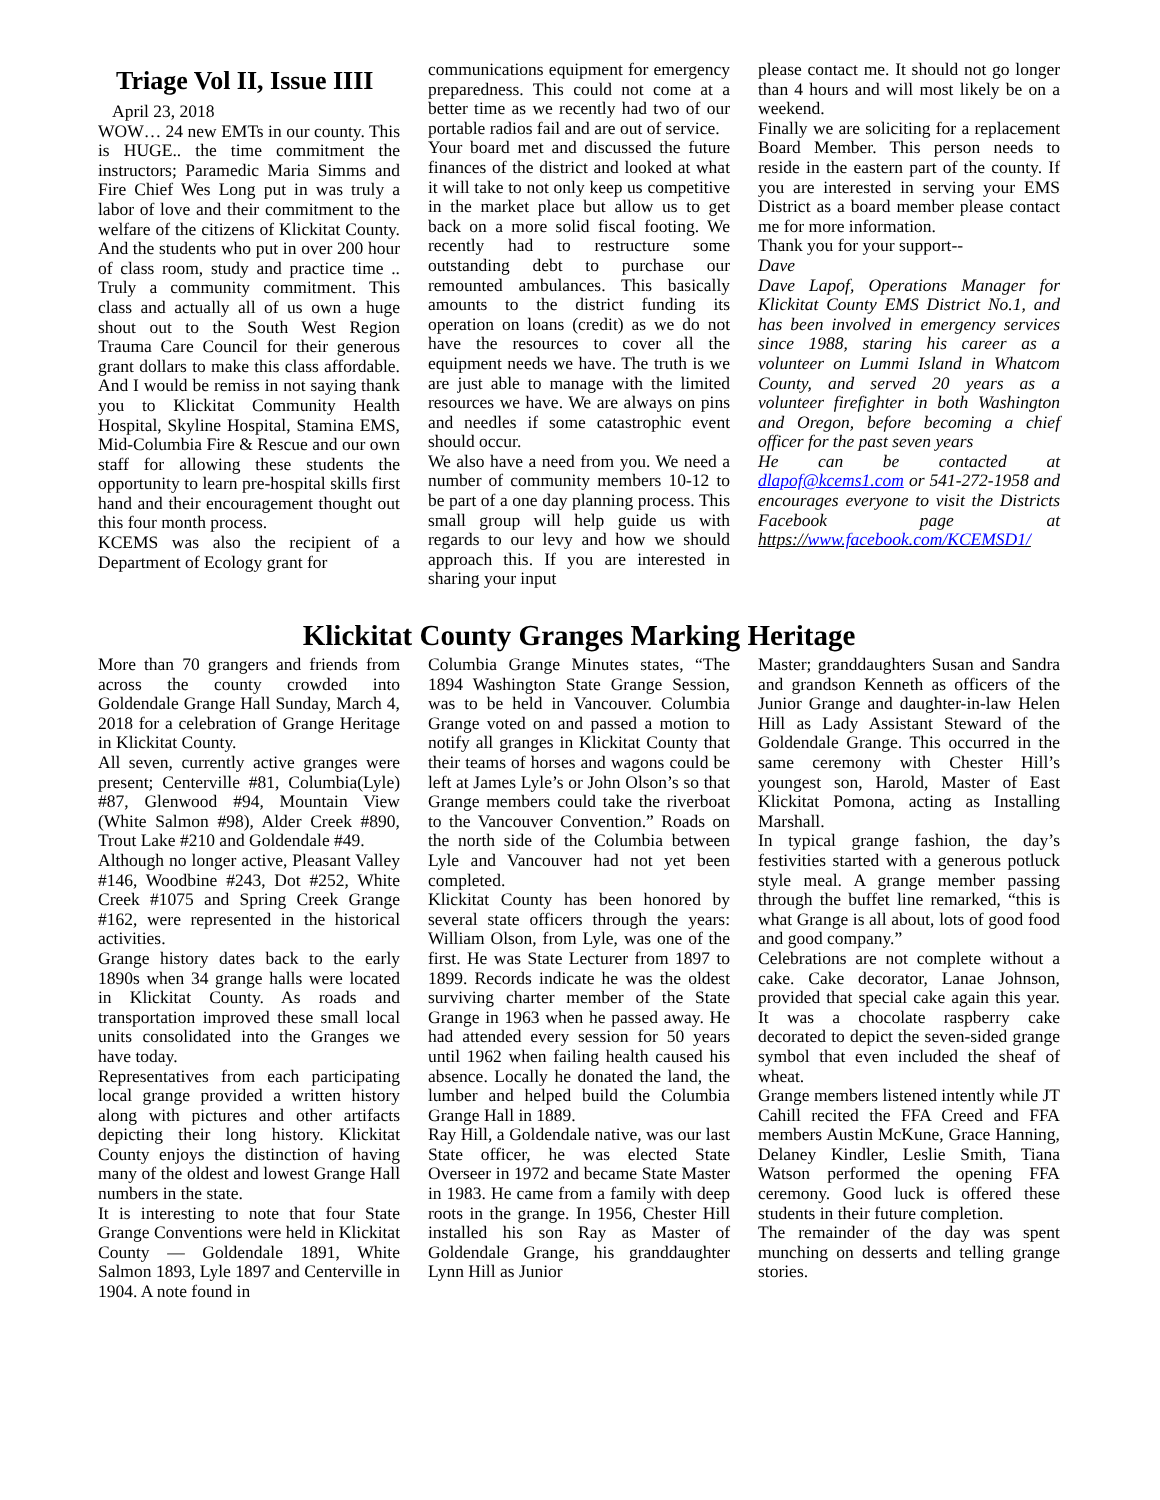Triage Vol II, Issue IIII
April 23, 2018
WOW… 24 new EMTs in our county. This is HUGE.. the time commitment the instructors; Paramedic Maria Simms and Fire Chief Wes Long put in was truly a labor of love and their commitment to the welfare of the citizens of Klickitat County. And the students who put in over 200 hour of class room, study and practice time .. Truly a community commitment. This class and actually all of us own a huge shout out to the South West Region Trauma Care Council for their generous grant dollars to make this class affordable. And I would be remiss in not saying thank you to Klickitat Community Health Hospital, Skyline Hospital, Stamina EMS, Mid-Columbia Fire & Rescue and our own staff for allowing these students the opportunity to learn pre-hospital skills first hand and their encouragement thought out this four month process.
KCEMS was also the recipient of a Department of Ecology grant for
communications equipment for emergency preparedness. This could not come at a better time as we recently had two of our portable radios fail and are out of service.
Your board met and discussed the future finances of the district and looked at what it will take to not only keep us competitive in the market place but allow us to get back on a more solid fiscal footing. We recently had to restructure some outstanding debt to purchase our remounted ambulances. This basically amounts to the district funding its operation on loans (credit) as we do not have the resources to cover all the equipment needs we have. The truth is we are just able to manage with the limited resources we have. We are always on pins and needles if some catastrophic event should occur.
We also have a need from you. We need a number of community members 10-12 to be part of a one day planning process. This small group will help guide us with regards to our levy and how we should approach this. If you are interested in sharing your input
please contact me. It should not go longer than 4 hours and will most likely be on a weekend.
Finally we are soliciting for a replacement Board Member. This person needs to reside in the eastern part of the county. If you are interested in serving your EMS District as a board member please contact me for more information.
Thank you for your support--
Dave
Dave Lapof, Operations Manager for Klickitat County EMS District No.1, and has been involved in emergency services since 1988, staring his career as a volunteer on Lummi Island in Whatcom County, and served 20 years as a volunteer firefighter in both Washington and Oregon, before becoming a chief officer for the past seven years
He can be contacted at dlapof@kcems1.com or 541-272-1958 and encourages everyone to visit the Districts Facebook page at https://www.facebook.com/KCEMSD1/
Klickitat County Granges Marking Heritage
More than 70 grangers and friends from across the county crowded into Goldendale Grange Hall Sunday, March 4, 2018 for a celebration of Grange Heritage in Klickitat County.
All seven, currently active granges were present; Centerville #81, Columbia(Lyle) #87, Glenwood #94, Mountain View (White Salmon #98), Alder Creek #890, Trout Lake #210 and Goldendale #49.
Although no longer active, Pleasant Valley #146, Woodbine #243, Dot #252, White Creek #1075 and Spring Creek Grange #162, were represented in the historical activities.
Grange history dates back to the early 1890s when 34 grange halls were located in Klickitat County. As roads and transportation improved these small local units consolidated into the Granges we have today.
Representatives from each participating local grange provided a written history along with pictures and other artifacts depicting their long history. Klickitat County enjoys the distinction of having many of the oldest and lowest Grange Hall numbers in the state.
It is interesting to note that four State Grange Conventions were held in Klickitat County — Goldendale 1891, White Salmon 1893, Lyle 1897 and Centerville in 1904. A note found in
Columbia Grange Minutes states, “The 1894 Washington State Grange Session, was to be held in Vancouver. Columbia Grange voted on and passed a motion to notify all granges in Klickitat County that their teams of horses and wagons could be left at James Lyle’s or John Olson’s so that Grange members could take the riverboat to the Vancouver Convention.” Roads on the north side of the Columbia between Lyle and Vancouver had not yet been completed.
Klickitat County has been honored by several state officers through the years: William Olson, from Lyle, was one of the first. He was State Lecturer from 1897 to 1899. Records indicate he was the oldest surviving charter member of the State Grange in 1963 when he passed away. He had attended every session for 50 years until 1962 when failing health caused his absence. Locally he donated the land, the lumber and helped build the Columbia Grange Hall in 1889.
Ray Hill, a Goldendale native, was our last State officer, he was elected State Overseer in 1972 and became State Master in 1983. He came from a family with deep roots in the grange. In 1956, Chester Hill installed his son Ray as Master of Goldendale Grange, his granddaughter Lynn Hill as Junior
Master; granddaughters Susan and Sandra and grandson Kenneth as officers of the Junior Grange and daughter-in-law Helen Hill as Lady Assistant Steward of the Goldendale Grange. This occurred in the same ceremony with Chester Hill’s youngest son, Harold, Master of East Klickitat Pomona, acting as Installing Marshall.
In typical grange fashion, the day’s festivities started with a generous potluck style meal. A grange member passing through the buffet line remarked, “this is what Grange is all about, lots of good food and good company.”
Celebrations are not complete without a cake. Cake decorator, Lanae Johnson, provided that special cake again this year. It was a chocolate raspberry cake decorated to depict the seven-sided grange symbol that even included the sheaf of wheat.
Grange members listened intently while JT Cahill recited the FFA Creed and FFA members Austin McKune, Grace Hanning, Delaney Kindler, Leslie Smith, Tiana Watson performed the opening FFA ceremony. Good luck is offered these students in their future completion.
The remainder of the day was spent munching on desserts and telling grange stories.